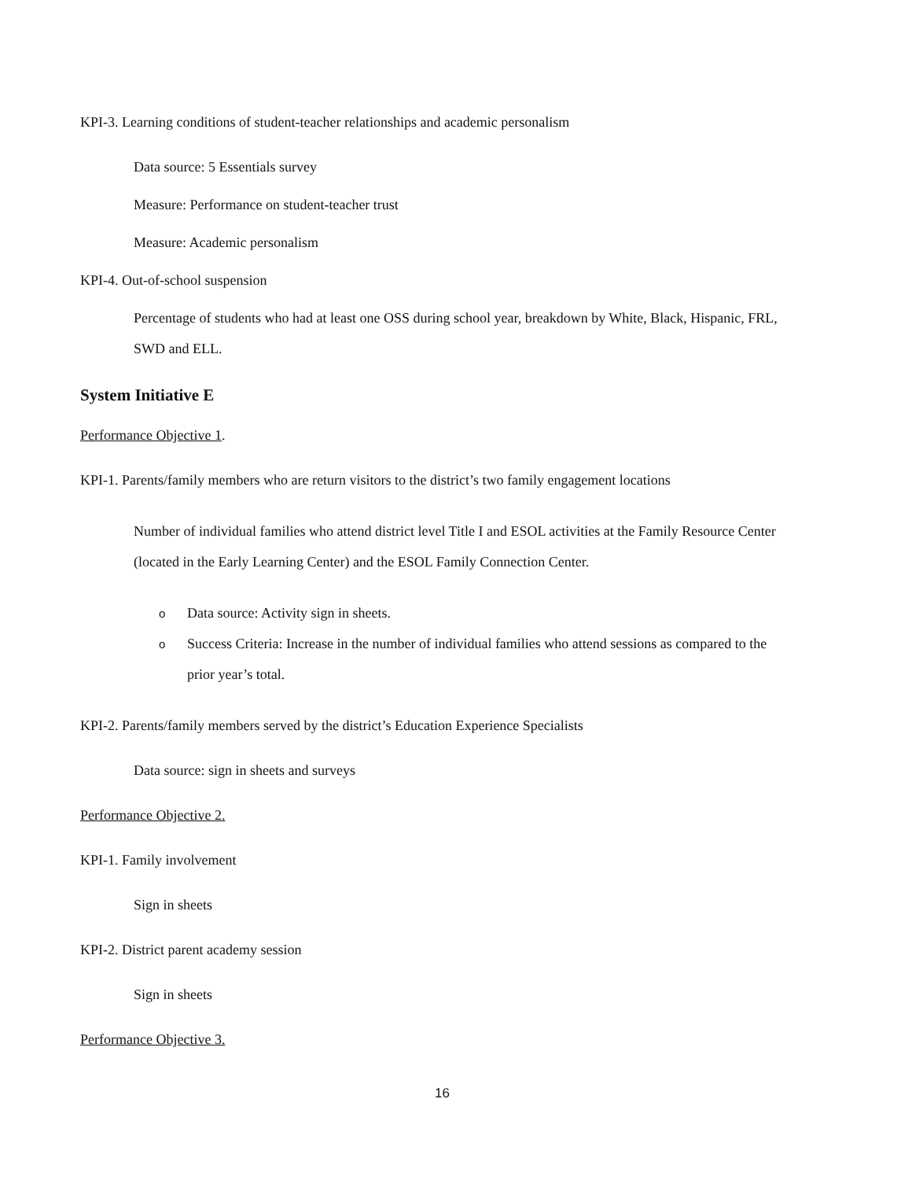KPI-3. Learning conditions of student-teacher relationships and academic personalism
Data source: 5 Essentials survey
Measure: Performance on student-teacher trust
Measure: Academic personalism
KPI-4. Out-of-school suspension
Percentage of students who had at least one OSS during school year, breakdown by White, Black, Hispanic, FRL, SWD and ELL.
System Initiative E
Performance Objective 1.
KPI-1. Parents/family members who are return visitors to the district’s two family engagement locations
Number of individual families who attend district level Title I and ESOL activities at the Family Resource Center (located in the Early Learning Center) and the ESOL Family Connection Center.
o Data source: Activity sign in sheets.
o Success Criteria: Increase in the number of individual families who attend sessions as compared to the prior year’s total.
KPI-2. Parents/family members served by the district’s Education Experience Specialists
Data source: sign in sheets and surveys
Performance Objective 2.
KPI-1. Family involvement
Sign in sheets
KPI-2. District parent academy session
Sign in sheets
Performance Objective 3.
16